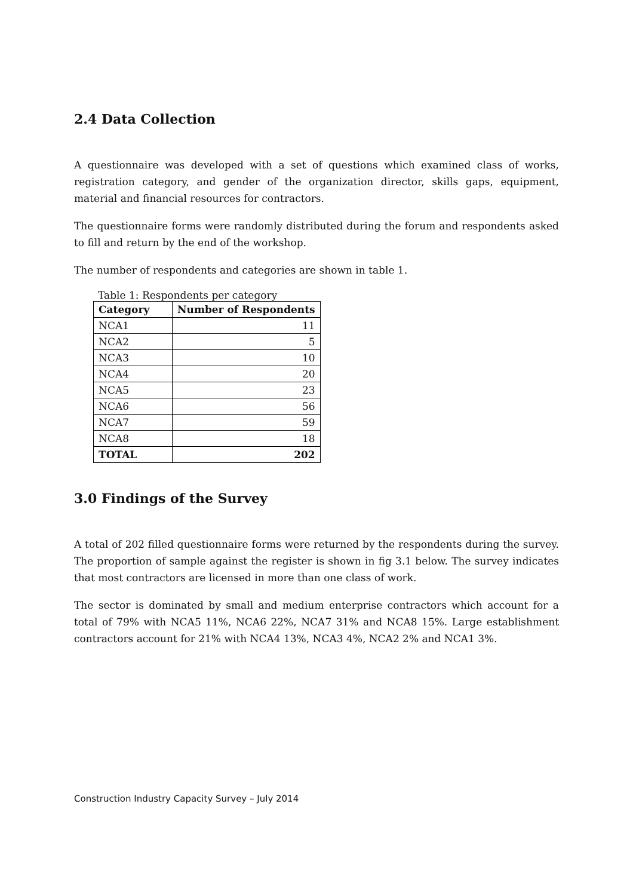2.4 Data Collection
A questionnaire was developed with a set of questions which examined class of works, registration category, and gender of the organization director, skills gaps, equipment, material and financial resources for contractors.
The questionnaire forms were randomly distributed during the forum and respondents asked to fill and return by the end of the workshop.
The number of respondents and categories are shown in table 1.
Table 1: Respondents per category
| Category | Number of Respondents |
| --- | --- |
| NCA1 | 11 |
| NCA2 | 5 |
| NCA3 | 10 |
| NCA4 | 20 |
| NCA5 | 23 |
| NCA6 | 56 |
| NCA7 | 59 |
| NCA8 | 18 |
| TOTAL | 202 |
3.0 Findings of the Survey
A total of 202 filled questionnaire forms were returned by the respondents during the survey. The proportion of sample against the register is shown in fig 3.1 below. The survey indicates that most contractors are licensed in more than one class of work.
The sector is dominated by small and medium enterprise contractors which account for a total of 79% with NCA5 11%, NCA6 22%, NCA7 31% and NCA8 15%. Large establishment contractors account for 21% with NCA4 13%, NCA3 4%, NCA2 2% and NCA1 3%.
Construction Industry Capacity Survey – July 2014